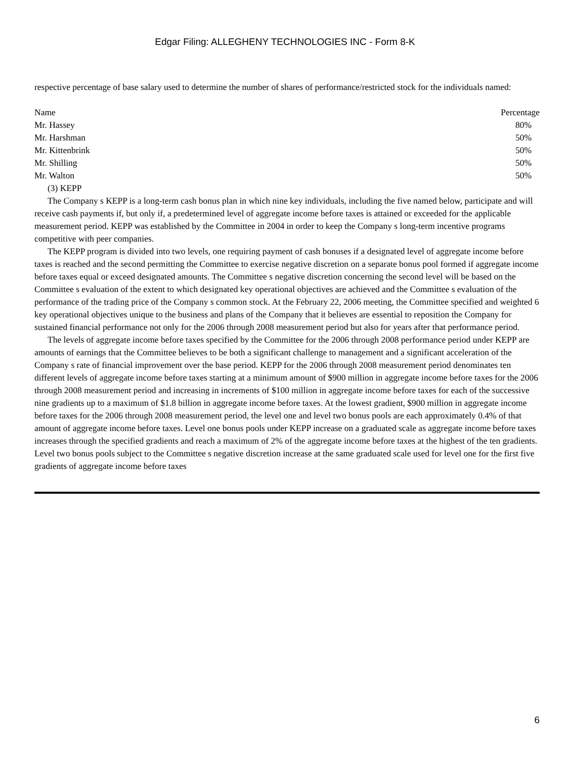Edgar Filing: ALLEGHENY TECHNOLOGIES INC - Form 8-K
respective percentage of base salary used to determine the number of shares of performance/restricted stock for the individuals named:
| Name | Percentage |
| --- | --- |
| Mr. Hassey | 80% |
| Mr. Harshman | 50% |
| Mr. Kittenbrink | 50% |
| Mr. Shilling | 50% |
| Mr. Walton | 50% |
(3) KEPP
The Company s KEPP is a long-term cash bonus plan in which nine key individuals, including the five named below, participate and will receive cash payments if, but only if, a predetermined level of aggregate income before taxes is attained or exceeded for the applicable measurement period. KEPP was established by the Committee in 2004 in order to keep the Company s long-term incentive programs competitive with peer companies.
The KEPP program is divided into two levels, one requiring payment of cash bonuses if a designated level of aggregate income before taxes is reached and the second permitting the Committee to exercise negative discretion on a separate bonus pool formed if aggregate income before taxes equal or exceed designated amounts. The Committee s negative discretion concerning the second level will be based on the Committee s evaluation of the extent to which designated key operational objectives are achieved and the Committee s evaluation of the performance of the trading price of the Company s common stock. At the February 22, 2006 meeting, the Committee specified and weighted 6 key operational objectives unique to the business and plans of the Company that it believes are essential to reposition the Company for sustained financial performance not only for the 2006 through 2008 measurement period but also for years after that performance period.
The levels of aggregate income before taxes specified by the Committee for the 2006 through 2008 performance period under KEPP are amounts of earnings that the Committee believes to be both a significant challenge to management and a significant acceleration of the Company s rate of financial improvement over the base period. KEPP for the 2006 through 2008 measurement period denominates ten different levels of aggregate income before taxes starting at a minimum amount of $900 million in aggregate income before taxes for the 2006 through 2008 measurement period and increasing in increments of $100 million in aggregate income before taxes for each of the successive nine gradients up to a maximum of $1.8 billion in aggregate income before taxes. At the lowest gradient, $900 million in aggregate income before taxes for the 2006 through 2008 measurement period, the level one and level two bonus pools are each approximately 0.4% of that amount of aggregate income before taxes. Level one bonus pools under KEPP increase on a graduated scale as aggregate income before taxes increases through the specified gradients and reach a maximum of 2% of the aggregate income before taxes at the highest of the ten gradients. Level two bonus pools subject to the Committee s negative discretion increase at the same graduated scale used for level one for the first five gradients of aggregate income before taxes
6